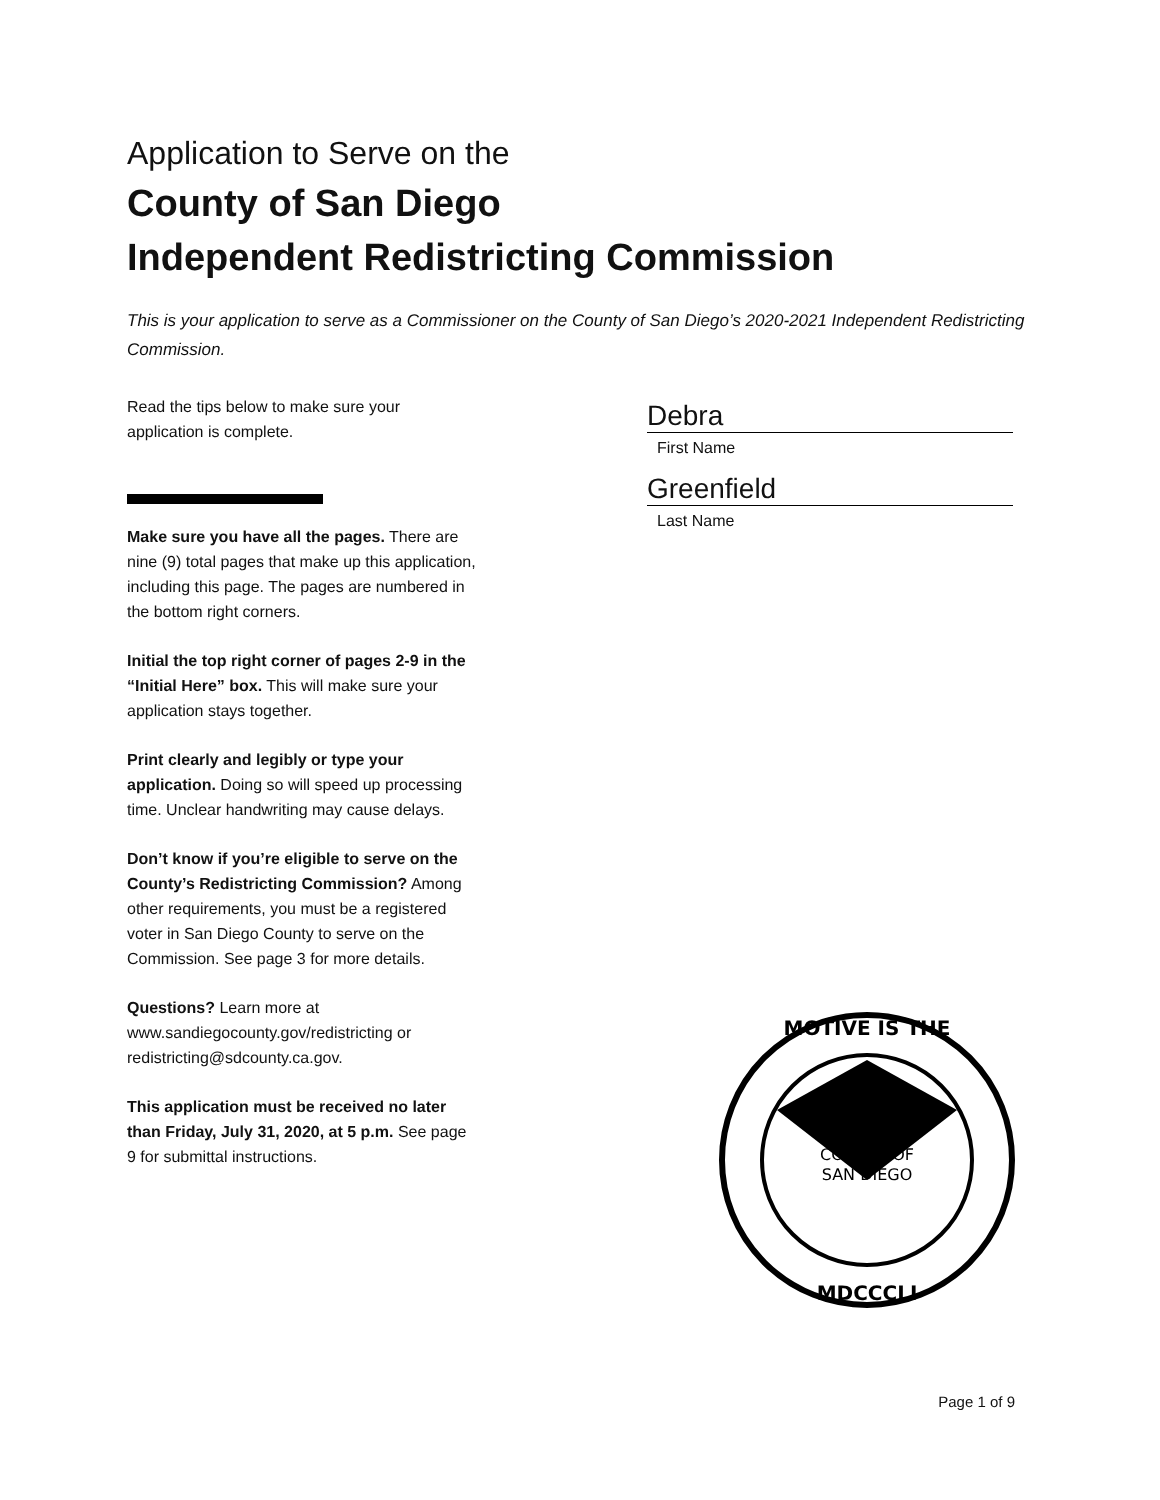Application to Serve on the
County of San Diego
Independent Redistricting Commission
This is your application to serve as a Commissioner on the County of San Diego’s 2020-2021 Independent Redistricting Commission.
Read the tips below to make sure your application is complete.
Make sure you have all the pages. There are nine (9) total pages that make up this application, including this page. The pages are numbered in the bottom right corners.
Initial the top right corner of pages 2-9 in the “Initial Here” box. This will make sure your application stays together.
Print clearly and legibly or type your application. Doing so will speed up processing time. Unclear handwriting may cause delays.
Don’t know if you’re eligible to serve on the County’s Redistricting Commission? Among other requirements, you must be a registered voter in San Diego County to serve on the Commission. See page 3 for more details.
Questions? Learn more at www.sandiegocounty.gov/redistricting or redistricting@sdcounty.ca.gov.
This application must be received no later than Friday, July 31, 2020, at 5 p.m. See page 9 for submittal instructions.
Debra
First Name
Greenfield
Last Name
COUNTY OF
SAN DIEGO
MOTIVE IS THE
MDCCCLI
Page 1 of 9